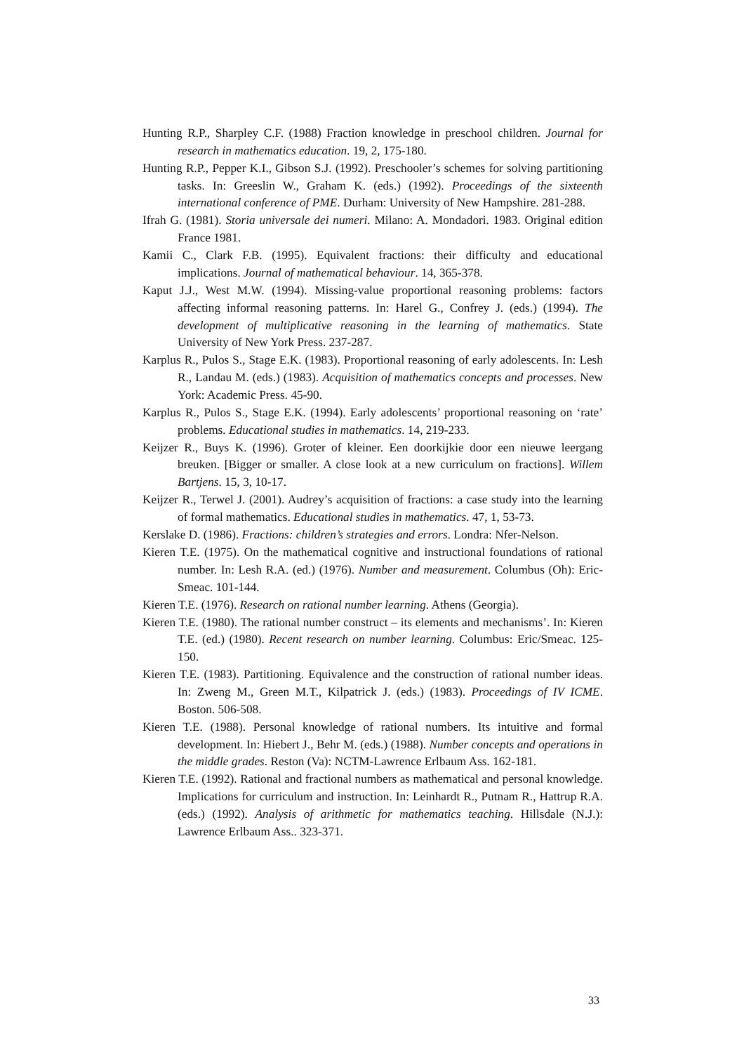Hunting R.P., Sharpley C.F. (1988) Fraction knowledge in preschool children. Journal for research in mathematics education. 19, 2, 175-180.
Hunting R.P., Pepper K.I., Gibson S.J. (1992). Preschooler’s schemes for solving partitioning tasks. In: Greeslin W., Graham K. (eds.) (1992). Proceedings of the sixteenth international conference of PME. Durham: University of New Hampshire. 281-288.
Ifrah G. (1981). Storia universale dei numeri. Milano: A. Mondadori. 1983. Original edition France 1981.
Kamii C., Clark F.B. (1995). Equivalent fractions: their difficulty and educational implications. Journal of mathematical behaviour. 14, 365-378.
Kaput J.J., West M.W. (1994). Missing-value proportional reasoning problems: factors affecting informal reasoning patterns. In: Harel G., Confrey J. (eds.) (1994). The development of multiplicative reasoning in the learning of mathematics. State University of New York Press. 237-287.
Karplus R., Pulos S., Stage E.K. (1983). Proportional reasoning of early adolescents. In: Lesh R., Landau M. (eds.) (1983). Acquisition of mathematics concepts and processes. New York: Academic Press. 45-90.
Karplus R., Pulos S., Stage E.K. (1994). Early adolescents’ proportional reasoning on ‘rate’ problems. Educational studies in mathematics. 14, 219-233.
Keijzer R., Buys K. (1996). Groter of kleiner. Een doorkijkie door een nieuwe leergang breuken. [Bigger or smaller. A close look at a new curriculum on fractions]. Willem Bartjens. 15, 3, 10-17.
Keijzer R., Terwel J. (2001). Audrey’s acquisition of fractions: a case study into the learning of formal mathematics. Educational studies in mathematics. 47, 1, 53-73.
Kerslake D. (1986). Fractions: children’s strategies and errors. Londra: Nfer-Nelson.
Kieren T.E. (1975). On the mathematical cognitive and instructional foundations of rational number. In: Lesh R.A. (ed.) (1976). Number and measurement. Columbus (Oh): Eric-Smeac. 101-144.
Kieren T.E. (1976). Research on rational number learning. Athens (Georgia).
Kieren T.E. (1980). The rational number construct – its elements and mechanisms’. In: Kieren T.E. (ed.) (1980). Recent research on number learning. Columbus: Eric/Smeac. 125-150.
Kieren T.E. (1983). Partitioning. Equivalence and the construction of rational number ideas. In: Zweng M., Green M.T., Kilpatrick J. (eds.) (1983). Proceedings of IV ICME. Boston. 506-508.
Kieren T.E. (1988). Personal knowledge of rational numbers. Its intuitive and formal development. In: Hiebert J., Behr M. (eds.) (1988). Number concepts and operations in the middle grades. Reston (Va): NCTM-Lawrence Erlbaum Ass. 162-181.
Kieren T.E. (1992). Rational and fractional numbers as mathematical and personal knowledge. Implications for curriculum and instruction. In: Leinhardt R., Putnam R., Hattrup R.A. (eds.) (1992). Analysis of arithmetic for mathematics teaching. Hillsdale (N.J.): Lawrence Erlbaum Ass.. 323-371.
33